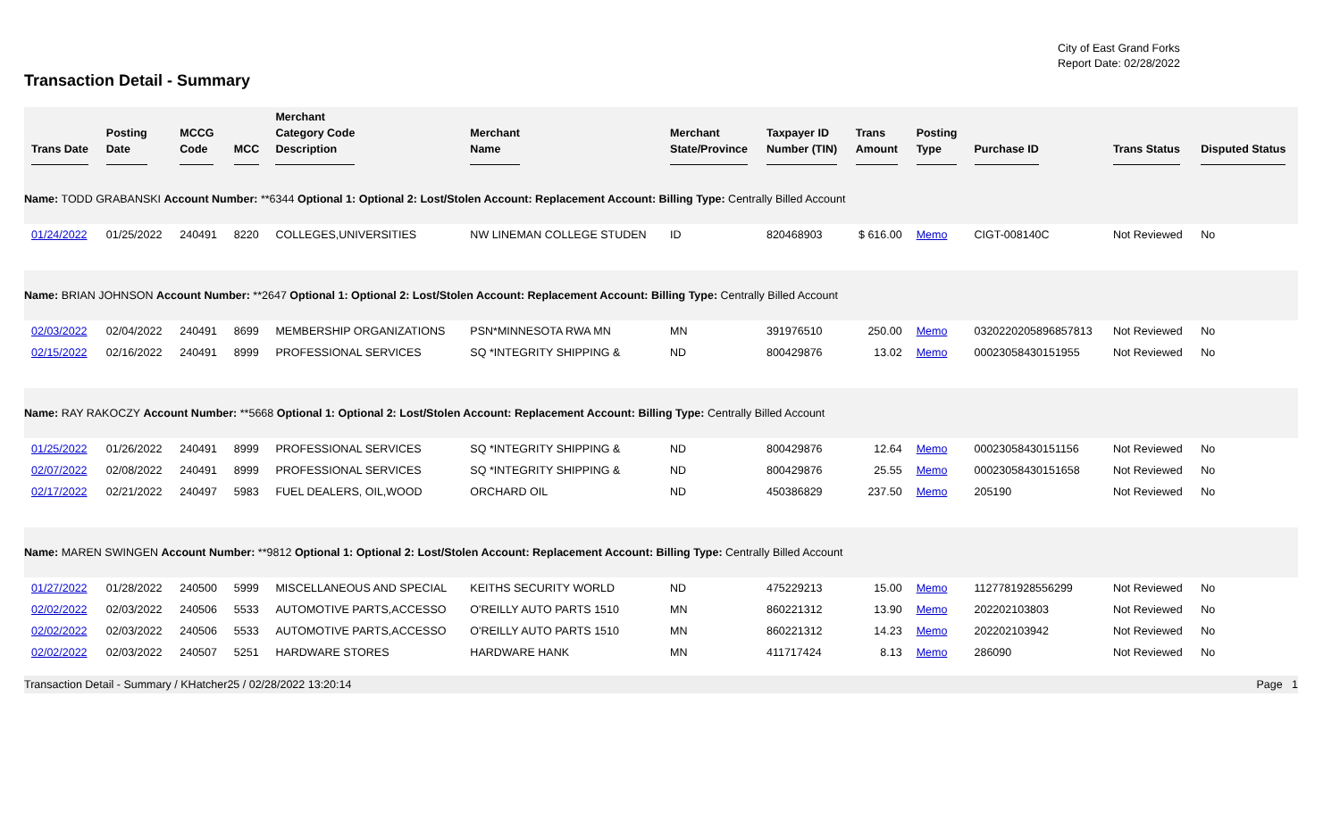City of East Grand Forks
Report Date: 02/28/2022
Transaction Detail - Summary
| Trans Date | Posting Date | MCCG Code | MCC | Merchant Category Code Description | Merchant Name | Merchant State/Province | Taxpayer ID Number (TIN) | Trans Amount | Posting Type | Purchase ID | Trans Status | Disputed Status |
| --- | --- | --- | --- | --- | --- | --- | --- | --- | --- | --- | --- | --- |
| Name: TODD GRABANSKI Account Number: **6344 Optional 1: Optional 2: Lost/Stolen Account: Replacement Account: Billing Type: Centrally Billed Account | | | | | | | | | | | | |
| 01/24/2022 | 01/25/2022 | 240491 | 8220 | COLLEGES,UNIVERSITIES | NW LINEMAN COLLEGE STUDEN | ID | 820468903 | $ 616.00 | Memo | CIGT-008140C | Not Reviewed | No |
| Name: BRIAN JOHNSON Account Number: **2647 Optional 1: Optional 2: Lost/Stolen Account: Replacement Account: Billing Type: Centrally Billed Account | | | | | | | | | | | | |
| 02/03/2022 | 02/04/2022 | 240491 | 8699 | MEMBERSHIP ORGANIZATIONS | PSN*MINNESOTA RWA MN | MN | 391976510 | 250.00 | Memo | 0320220205896857813 | Not Reviewed | No |
| 02/15/2022 | 02/16/2022 | 240491 | 8999 | PROFESSIONAL SERVICES | SQ *INTEGRITY SHIPPING & | ND | 800429876 | 13.02 | Memo | 00023058430151955 | Not Reviewed | No |
| Name: RAY RAKOCZY Account Number: **5668 Optional 1: Optional 2: Lost/Stolen Account: Replacement Account: Billing Type: Centrally Billed Account | | | | | | | | | | | | |
| 01/25/2022 | 01/26/2022 | 240491 | 8999 | PROFESSIONAL SERVICES | SQ *INTEGRITY SHIPPING & | ND | 800429876 | 12.64 | Memo | 00023058430151156 | Not Reviewed | No |
| 02/07/2022 | 02/08/2022 | 240491 | 8999 | PROFESSIONAL SERVICES | SQ *INTEGRITY SHIPPING & | ND | 800429876 | 25.55 | Memo | 00023058430151658 | Not Reviewed | No |
| 02/17/2022 | 02/21/2022 | 240497 | 5983 | FUEL DEALERS, OIL,WOOD | ORCHARD OIL | ND | 450386829 | 237.50 | Memo | 205190 | Not Reviewed | No |
| Name: MAREN SWINGEN Account Number: **9812 Optional 1: Optional 2: Lost/Stolen Account: Replacement Account: Billing Type: Centrally Billed Account | | | | | | | | | | | | |
| 01/27/2022 | 01/28/2022 | 240500 | 5999 | MISCELLANEOUS AND SPECIAL | KEITHS SECURITY WORLD | ND | 475229213 | 15.00 | Memo | 1127781928556299 | Not Reviewed | No |
| 02/02/2022 | 02/03/2022 | 240506 | 5533 | AUTOMOTIVE PARTS,ACCESSO | O'REILLY AUTO PARTS 1510 | MN | 860221312 | 13.90 | Memo | 202202103803 | Not Reviewed | No |
| 02/02/2022 | 02/03/2022 | 240506 | 5533 | AUTOMOTIVE PARTS,ACCESSO | O'REILLY AUTO PARTS 1510 | MN | 860221312 | 14.23 | Memo | 202202103942 | Not Reviewed | No |
| 02/02/2022 | 02/03/2022 | 240507 | 5251 | HARDWARE STORES | HARDWARE HANK | MN | 411717424 | 8.13 | Memo | 286090 | Not Reviewed | No |
Transaction Detail - Summary / KHatcher25 / 02/28/2022 13:20:14 Page 1